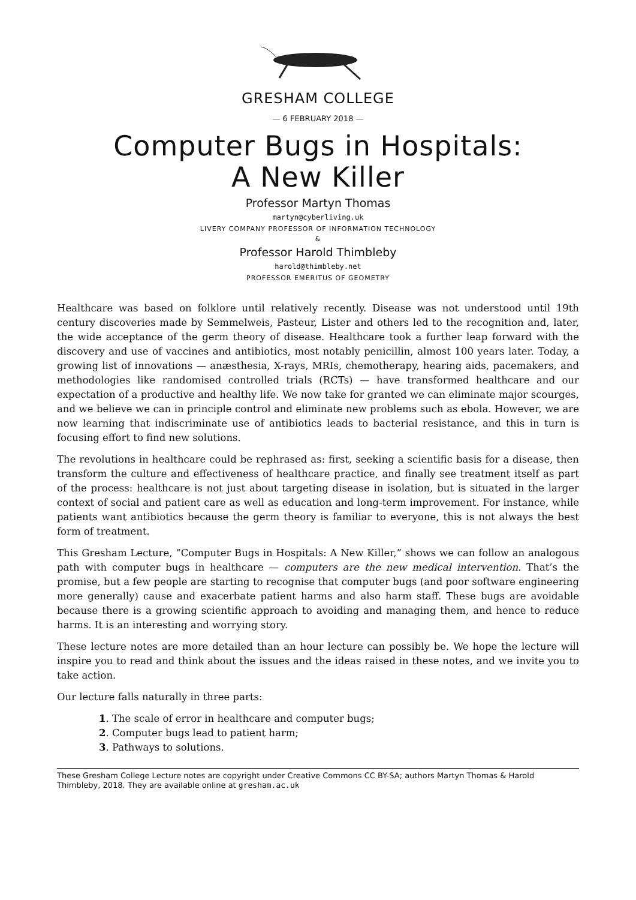GRESHAM COLLEGE
— 6 FEBRUARY 2018 —
Computer Bugs in Hospitals:
A New Killer
Professor Martyn Thomas
martyn@cyberliving.uk
LIVERY COMPANY PROFESSOR OF INFORMATION TECHNOLOGY
&
Professor Harold Thimbleby
harold@thimbleby.net
PROFESSOR EMERITUS OF GEOMETRY
Healthcare was based on folklore until relatively recently. Disease was not understood until 19th century discoveries made by Semmelweis, Pasteur, Lister and others led to the recognition and, later, the wide acceptance of the germ theory of disease. Healthcare took a further leap forward with the discovery and use of vaccines and antibiotics, most notably penicillin, almost 100 years later. Today, a growing list of innovations — anæsthesia, X-rays, MRIs, chemotherapy, hearing aids, pacemakers, and methodologies like randomised controlled trials (RCTs) — have transformed healthcare and our expectation of a productive and healthy life. We now take for granted we can eliminate major scourges, and we believe we can in principle control and eliminate new problems such as ebola. However, we are now learning that indiscriminate use of antibiotics leads to bacterial resistance, and this in turn is focusing effort to find new solutions.
The revolutions in healthcare could be rephrased as: first, seeking a scientific basis for a disease, then transform the culture and effectiveness of healthcare practice, and finally see treatment itself as part of the process: healthcare is not just about targeting disease in isolation, but is situated in the larger context of social and patient care as well as education and long-term improvement. For instance, while patients want antibiotics because the germ theory is familiar to everyone, this is not always the best form of treatment.
This Gresham Lecture, “Computer Bugs in Hospitals: A New Killer,” shows we can follow an analogous path with computer bugs in healthcare — computers are the new medical intervention. That’s the promise, but a few people are starting to recognise that computer bugs (and poor software engineering more generally) cause and exacerbate patient harms and also harm staff. These bugs are avoidable because there is a growing scientific approach to avoiding and managing them, and hence to reduce harms. It is an interesting and worrying story.
These lecture notes are more detailed than an hour lecture can possibly be. We hope the lecture will inspire you to read and think about the issues and the ideas raised in these notes, and we invite you to take action.
Our lecture falls naturally in three parts:
1. The scale of error in healthcare and computer bugs;
2. Computer bugs lead to patient harm;
3. Pathways to solutions.
These Gresham College Lecture notes are copyright under Creative Commons CC BY-SA; authors Martyn Thomas & Harold Thimbleby, 2018. They are available online at gresham.ac.uk